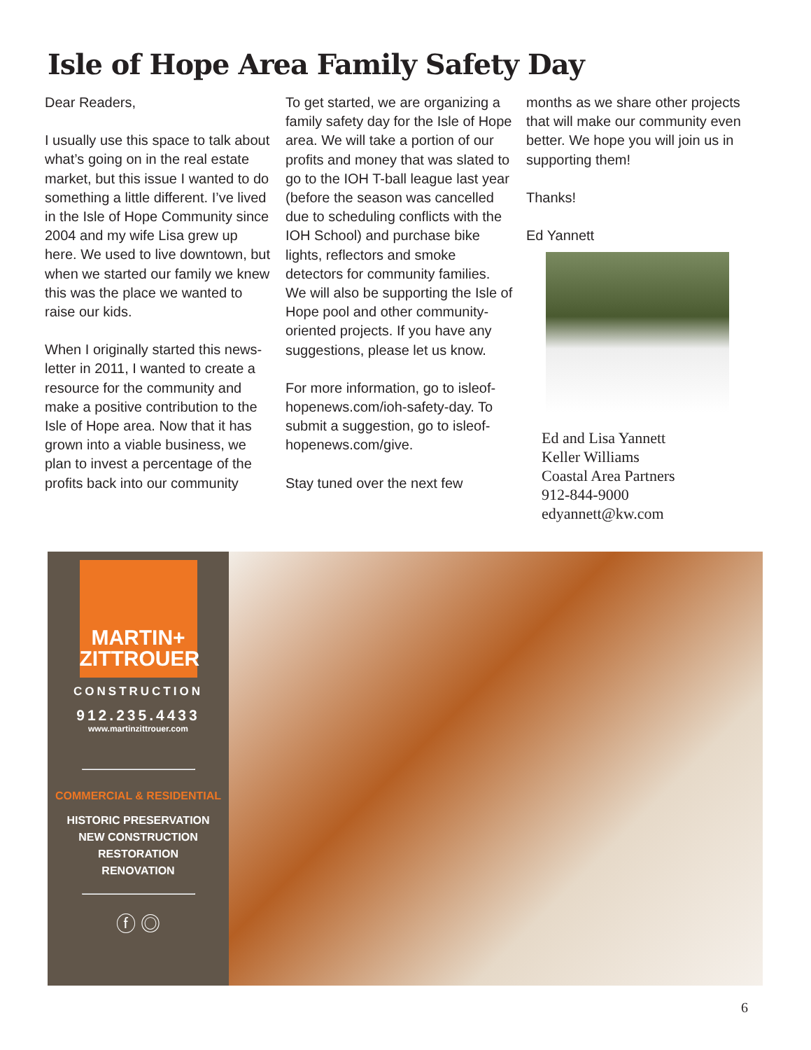Isle of Hope Area Family Safety Day
Dear Readers,
I usually use this space to talk about what’s going on in the real estate market, but this issue I wanted to do something a little different. I’ve lived in the Isle of Hope Community since 2004 and my wife Lisa grew up here. We used to live downtown, but when we started our family we knew this was the place we wanted to raise our kids.
When I originally started this news-letter in 2011, I wanted to create a resource for the community and make a positive contribution to the Isle of Hope area. Now that it has grown into a viable business, we plan to invest a percentage of the profits back into our community
To get started, we are organizing a family safety day for the Isle of Hope area. We will take a portion of our profits and money that was slated to go to the IOH T-ball league last year (before the season was cancelled due to scheduling conflicts with the IOH School) and purchase bike lights, reflectors and smoke detectors for community families. We will also be supporting the Isle of Hope pool and other community-oriented projects. If you have any suggestions, please let us know.
For more information, go to isleof-hopenews.com/ioh-safety-day. To submit a suggestion, go to isleof-hopenews.com/give.
Stay tuned over the next few
months as we share other projects that will make our community even better. We hope you will join us in supporting them!
Thanks!
Ed Yannett
Ed and Lisa Yannett
Keller Williams
Coastal Area Partners
912-844-9000
edyannett@kw.com
MARTIN+
ZITTROUER
CONSTRUCTION
912.235.4433
www.martinzittrouer.com
COMMERCIAL & RESIDENTIAL
HISTORIC PRESERVATION
NEW CONSTRUCTION
RESTORATION
RENOVATION
ⓕ ◎
6